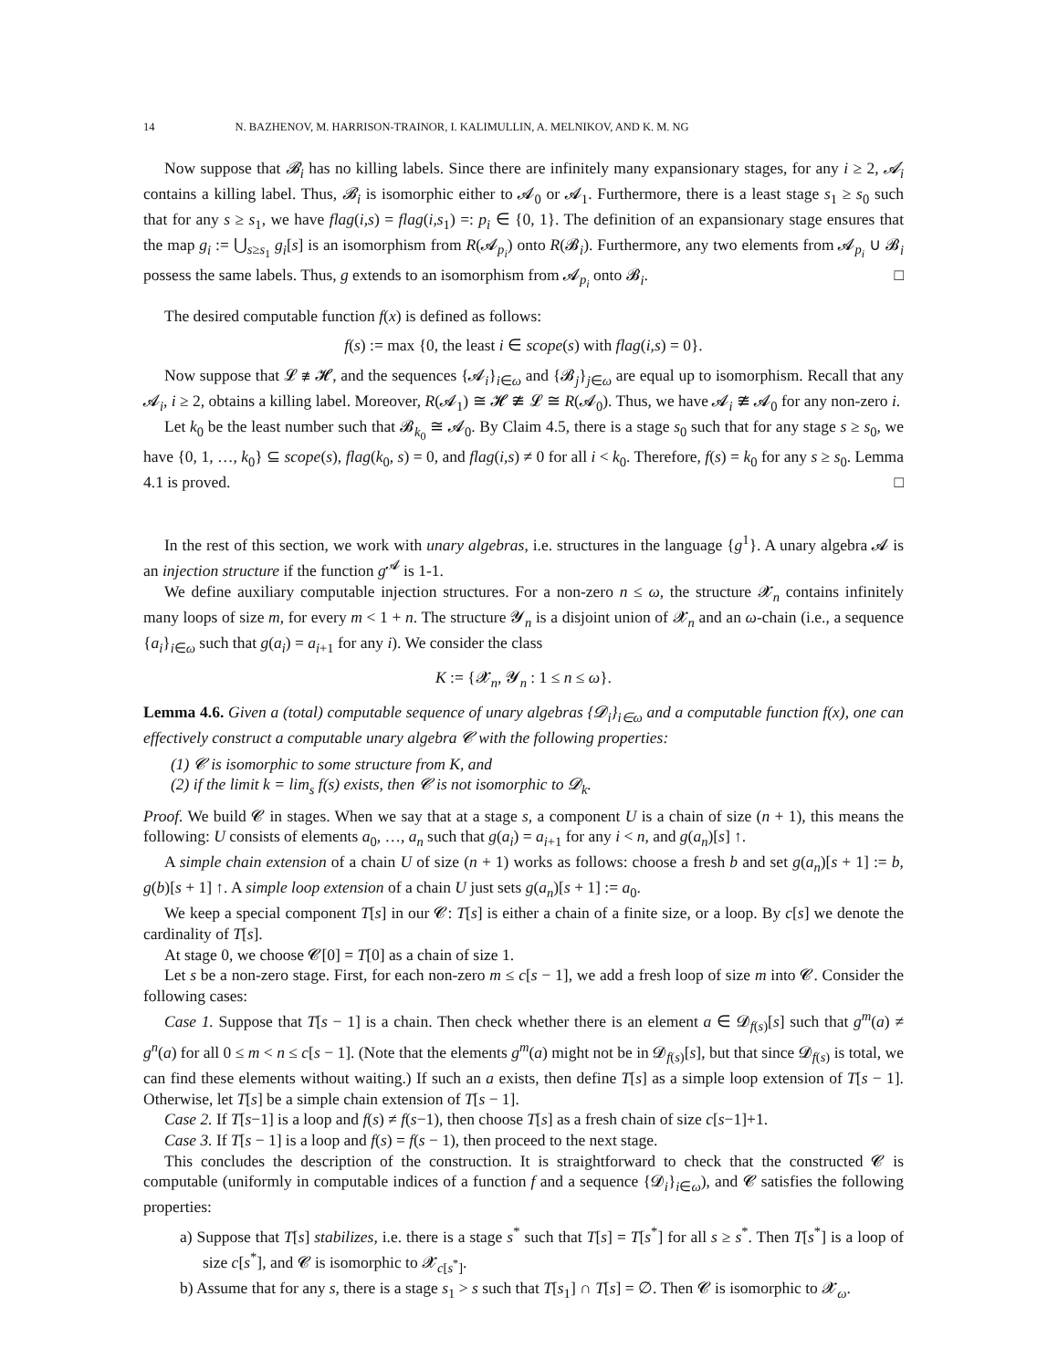14 N. BAZHENOV, M. HARRISON-TRAINOR, I. KALIMULLIN, A. MELNIKOV, AND K. M. NG
Now suppose that 𝓑<sub>i</sub> has no killing labels. Since there are infinitely many expansionary stages, for any i ≥ 2, 𝓐<sub>i</sub> contains a killing label. Thus, 𝓑<sub>i</sub> is isomorphic either to 𝓐<sub>0</sub> or 𝓐<sub>1</sub>. Furthermore, there is a least stage s<sub>1</sub> ≥ s<sub>0</sub> such that for any s ≥ s<sub>1</sub>, we have flag(i,s) = flag(i,s<sub>1</sub>) =: p<sub>i</sub> ∈ {0, 1}. The definition of an expansionary stage ensures that the map g<sub>i</sub> := ⋃<sub>s≥s<sub>1</sub></sub> g<sub>i</sub>[s] is an isomorphism from R(𝓐<sub>p<sub>i</sub></sub>) onto R(𝓑<sub>i</sub>). Furthermore, any two elements from 𝓐<sub>p<sub>i</sub></sub> ∪ 𝓑<sub>i</sub> possess the same labels. Thus, g extends to an isomorphism from 𝓐<sub>p<sub>i</sub></sub> onto 𝓑<sub>i</sub>. □
The desired computable function f(x) is defined as follows:
f(s) := max {0, the least i ∈ scope(s) with flag(i,s) = 0}.
Now suppose that 𝓛 ≇ 𝓗, and the sequences {𝓐<sub>i</sub>}<sub>i∈ω</sub> and {𝓑<sub>j</sub>}<sub>j∈ω</sub> are equal up to isomorphism. Recall that any 𝓐<sub>i</sub>, i ≥ 2, obtains a killing label. Moreover, R(𝓐<sub>1</sub>) ≅ 𝓗 ≇ 𝓛 ≅ R(𝓐<sub>0</sub>). Thus, we have 𝓐<sub>i</sub> ≇ 𝓐<sub>0</sub> for any non-zero i.
Let k<sub>0</sub> be the least number such that 𝓑<sub>k<sub>0</sub></sub> ≅ 𝓐<sub>0</sub>. By Claim 4.5, there is a stage s<sub>0</sub> such that for any stage s ≥ s<sub>0</sub>, we have {0, 1, …, k<sub>0</sub>} ⊆ scope(s), flag(k<sub>0</sub>, s) = 0, and flag(i,s) ≠ 0 for all i < k<sub>0</sub>. Therefore, f(s) = k<sub>0</sub> for any s ≥ s<sub>0</sub>. Lemma 4.1 is proved. □
In the rest of this section, we work with unary algebras, i.e. structures in the language {g<sup>1</sup>}. A unary algebra 𝓐 is an injection structure if the function g<sup>𝓐</sup> is 1-1.
We define auxiliary computable injection structures. For a non-zero n ≤ ω, the structure 𝓧<sub>n</sub> contains infinitely many loops of size m, for every m < 1 + n. The structure 𝓨<sub>n</sub> is a disjoint union of 𝓧<sub>n</sub> and an ω-chain (i.e., a sequence {a<sub>i</sub>}<sub>i∈ω</sub> such that g(a<sub>i</sub>) = a<sub>i+1</sub> for any i). We consider the class
K := {𝓧<sub>n</sub>, 𝓨<sub>n</sub> : 1 ≤ n ≤ ω}.
Lemma 4.6. Given a (total) computable sequence of unary algebras {𝓓<sub>i</sub>}<sub>i∈ω</sub> and a computable function f(x), one can effectively construct a computable unary algebra 𝓒 with the following properties:
(1) 𝓒 is isomorphic to some structure from K, and
(2) if the limit k = lim<sub>s</sub> f(s) exists, then 𝓒 is not isomorphic to 𝓓<sub>k</sub>.
Proof. We build 𝓒 in stages. When we say that at a stage s, a component U is a chain of size (n + 1), this means the following: U consists of elements a<sub>0</sub>, …, a<sub>n</sub> such that g(a<sub>i</sub>) = a<sub>i+1</sub> for any i < n, and g(a<sub>n</sub>)[s] ↑.
A simple chain extension of a chain U of size (n + 1) works as follows: choose a fresh b and set g(a<sub>n</sub>)[s + 1] := b, g(b)[s + 1] ↑. A simple loop extension of a chain U just sets g(a<sub>n</sub>)[s + 1] := a<sub>0</sub>.
We keep a special component T[s] in our 𝓒: T[s] is either a chain of a finite size, or a loop. By c[s] we denote the cardinality of T[s].
At stage 0, we choose 𝓒[0] = T[0] as a chain of size 1.
Let s be a non-zero stage. First, for each non-zero m ≤ c[s − 1], we add a fresh loop of size m into 𝓒. Consider the following cases:
Case 1. Suppose that T[s − 1] is a chain. Then check whether there is an element a ∈ 𝓓<sub>f(s)</sub>[s] such that g<sup>m</sup>(a) ≠ g<sup>n</sup>(a) for all 0 ≤ m < n ≤ c[s − 1]. (Note that the elements g<sup>m</sup>(a) might not be in 𝓓<sub>f(s)</sub>[s], but that since 𝓓<sub>f(s)</sub> is total, we can find these elements without waiting.) If such an a exists, then define T[s] as a simple loop extension of T[s − 1]. Otherwise, let T[s] be a simple chain extension of T[s − 1].
Case 2. If T[s−1] is a loop and f(s) ≠ f(s−1), then choose T[s] as a fresh chain of size c[s−1]+1.
Case 3. If T[s − 1] is a loop and f(s) = f(s − 1), then proceed to the next stage.
This concludes the description of the construction. It is straightforward to check that the constructed 𝓒 is computable (uniformly in computable indices of a function f and a sequence {𝓓<sub>i</sub>}<sub>i∈ω</sub>), and 𝓒 satisfies the following properties:
a) Suppose that T[s] stabilizes, i.e. there is a stage s<sup>*</sup> such that T[s] = T[s<sup>*</sup>] for all s ≥ s<sup>*</sup>. Then T[s<sup>*</sup>] is a loop of size c[s<sup>*</sup>], and 𝓒 is isomorphic to 𝓧<sub>c[s<sup>*</sup>]</sub>.
b) Assume that for any s, there is a stage s<sub>1</sub> > s such that T[s<sub>1</sub>] ∩ T[s] = ∅. Then 𝓒 is isomorphic to 𝓧<sub>ω</sub>.